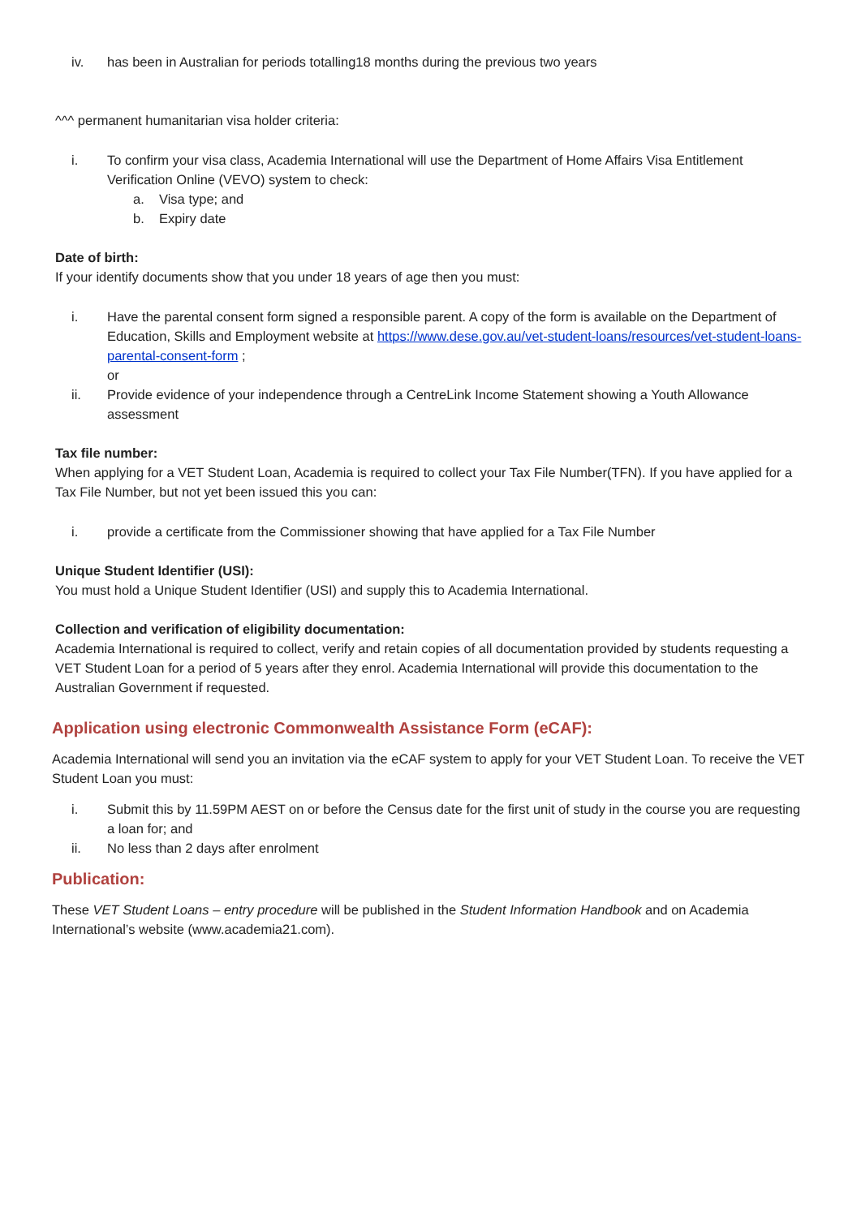iv. has been in Australian for periods totalling18 months during the previous two years
^^^ permanent humanitarian visa holder criteria:
i. To confirm your visa class, Academia International will use the Department of Home Affairs Visa Entitlement Verification Online (VEVO) system to check:
a. Visa type; and
b. Expiry date
Date of birth:
If your identify documents show that you under 18 years of age then you must:
i. Have the parental consent form signed a responsible parent. A copy of the form is available on the Department of Education, Skills and Employment website at https://www.dese.gov.au/vet-student-loans/resources/vet-student-loans-parental-consent-form ;
or
ii. Provide evidence of your independence through a CentreLink Income Statement showing a Youth Allowance assessment
Tax file number:
When applying for a VET Student Loan, Academia is required to collect your Tax File Number(TFN). If you have applied for a Tax File Number, but not yet been issued this you can:
i. provide a certificate from the Commissioner showing that have applied for a Tax File Number
Unique Student Identifier (USI):
You must hold a Unique Student Identifier (USI) and supply this to Academia International.
Collection and verification of eligibility documentation:
Academia International is required to collect, verify and retain copies of all documentation provided by students requesting a VET Student Loan for a period of 5 years after they enrol. Academia International will provide this documentation to the Australian Government if requested.
Application using electronic Commonwealth Assistance Form (eCAF):
Academia International will send you an invitation via the eCAF system to apply for your VET Student Loan. To receive the VET Student Loan you must:
i. Submit this by 11.59PM AEST on or before the Census date for the first unit of study in the course you are requesting a loan for; and
ii. No less than 2 days after enrolment
Publication:
These VET Student Loans – entry procedure will be published in the Student Information Handbook and on Academia International’s website (www.academia21.com).